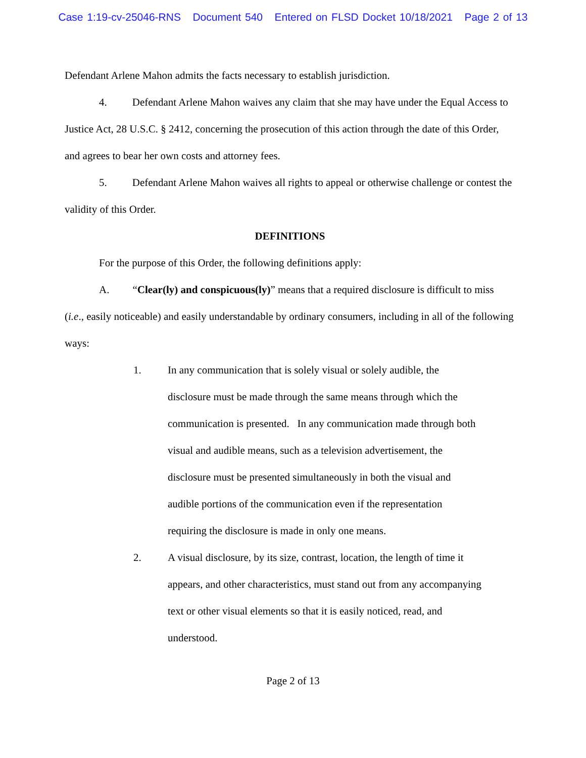Case 1:19-cv-25046-RNS Document 540 Entered on FLSD Docket 10/18/2021 Page 2 of 13
Defendant Arlene Mahon admits the facts necessary to establish jurisdiction.
4. Defendant Arlene Mahon waives any claim that she may have under the Equal Access to Justice Act, 28 U.S.C. § 2412, concerning the prosecution of this action through the date of this Order, and agrees to bear her own costs and attorney fees.
5. Defendant Arlene Mahon waives all rights to appeal or otherwise challenge or contest the validity of this Order.
DEFINITIONS
For the purpose of this Order, the following definitions apply:
A. “Clear(ly) and conspicuous(ly)” means that a required disclosure is difficult to miss (i.e., easily noticeable) and easily understandable by ordinary consumers, including in all of the following ways:
1. In any communication that is solely visual or solely audible, the disclosure must be made through the same means through which the communication is presented. In any communication made through both visual and audible means, such as a television advertisement, the disclosure must be presented simultaneously in both the visual and audible portions of the communication even if the representation requiring the disclosure is made in only one means.
2. A visual disclosure, by its size, contrast, location, the length of time it appears, and other characteristics, must stand out from any accompanying text or other visual elements so that it is easily noticed, read, and understood.
Page 2 of 13